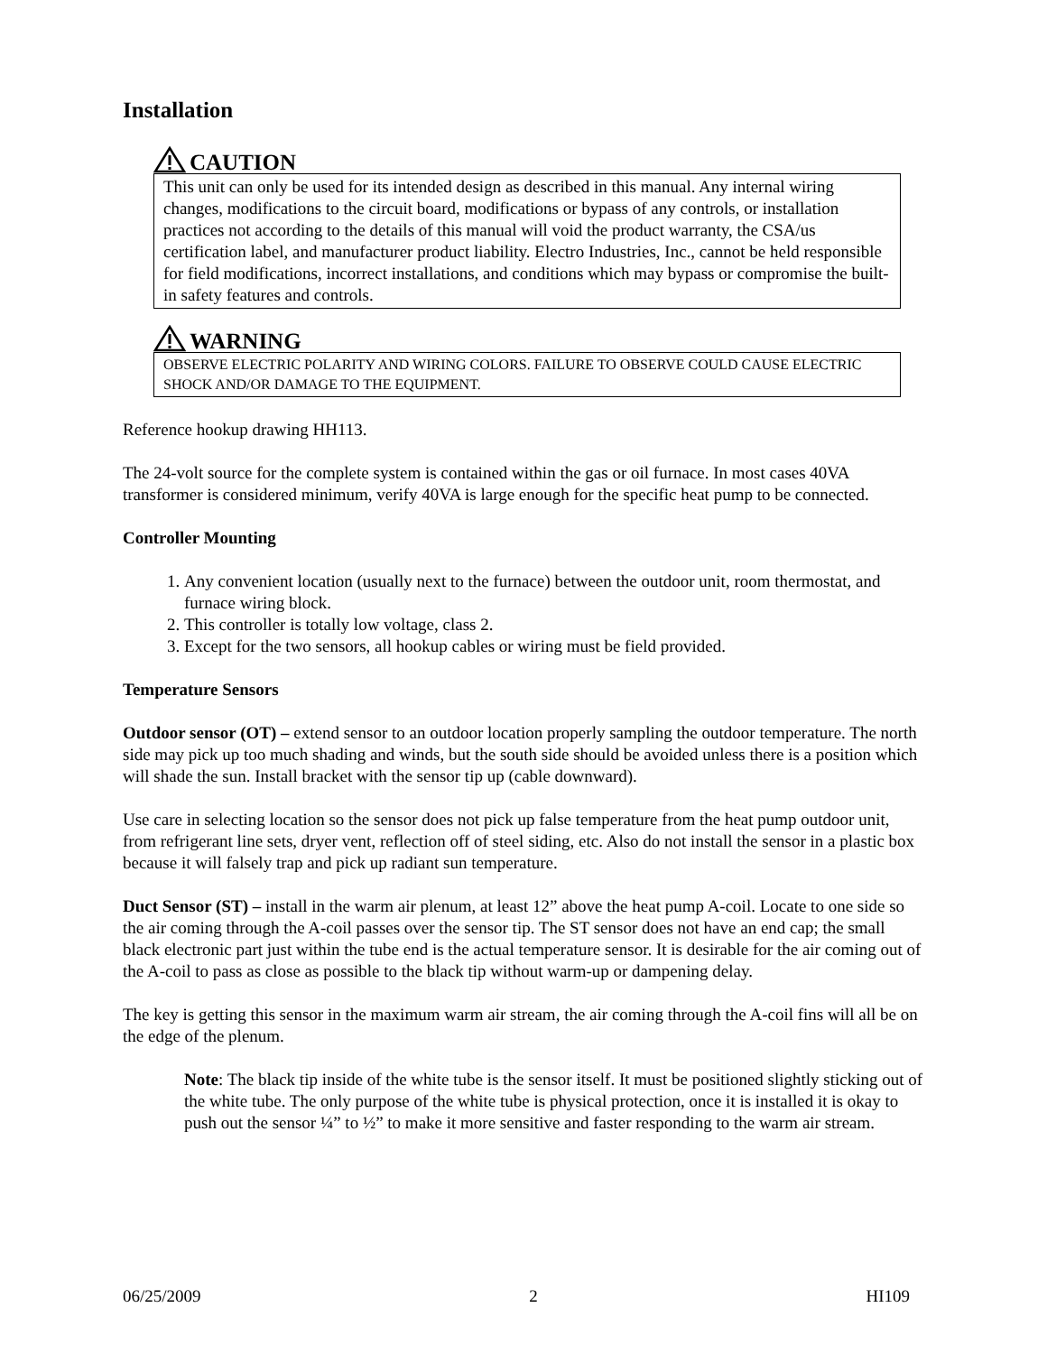Installation
CAUTION
This unit can only be used for its intended design as described in this manual. Any internal wiring changes, modifications to the circuit board, modifications or bypass of any controls, or installation practices not according to the details of this manual will void the product warranty, the CSA/us certification label, and manufacturer product liability. Electro Industries, Inc., cannot be held responsible for field modifications, incorrect installations, and conditions which may bypass or compromise the built-in safety features and controls.
WARNING
OBSERVE ELECTRIC POLARITY AND WIRING COLORS. FAILURE TO OBSERVE COULD CAUSE ELECTRIC SHOCK AND/OR DAMAGE TO THE EQUIPMENT.
Reference hookup drawing HH113.
The 24-volt source for the complete system is contained within the gas or oil furnace. In most cases 40VA transformer is considered minimum, verify 40VA is large enough for the specific heat pump to be connected.
Controller Mounting
1. Any convenient location (usually next to the furnace) between the outdoor unit, room thermostat, and furnace wiring block.
2. This controller is totally low voltage, class 2.
3. Except for the two sensors, all hookup cables or wiring must be field provided.
Temperature Sensors
Outdoor sensor (OT) – extend sensor to an outdoor location properly sampling the outdoor temperature. The north side may pick up too much shading and winds, but the south side should be avoided unless there is a position which will shade the sun. Install bracket with the sensor tip up (cable downward).
Use care in selecting location so the sensor does not pick up false temperature from the heat pump outdoor unit, from refrigerant line sets, dryer vent, reflection off of steel siding, etc. Also do not install the sensor in a plastic box because it will falsely trap and pick up radiant sun temperature.
Duct Sensor (ST) – install in the warm air plenum, at least 12” above the heat pump A-coil. Locate to one side so the air coming through the A-coil passes over the sensor tip. The ST sensor does not have an end cap; the small black electronic part just within the tube end is the actual temperature sensor. It is desirable for the air coming out of the A-coil to pass as close as possible to the black tip without warm-up or dampening delay.
The key is getting this sensor in the maximum warm air stream, the air coming through the A-coil fins will all be on the edge of the plenum.
Note: The black tip inside of the white tube is the sensor itself. It must be positioned slightly sticking out of the white tube. The only purpose of the white tube is physical protection, once it is installed it is okay to push out the sensor ¼” to ½” to make it more sensitive and faster responding to the warm air stream.
06/25/2009 2 HI109